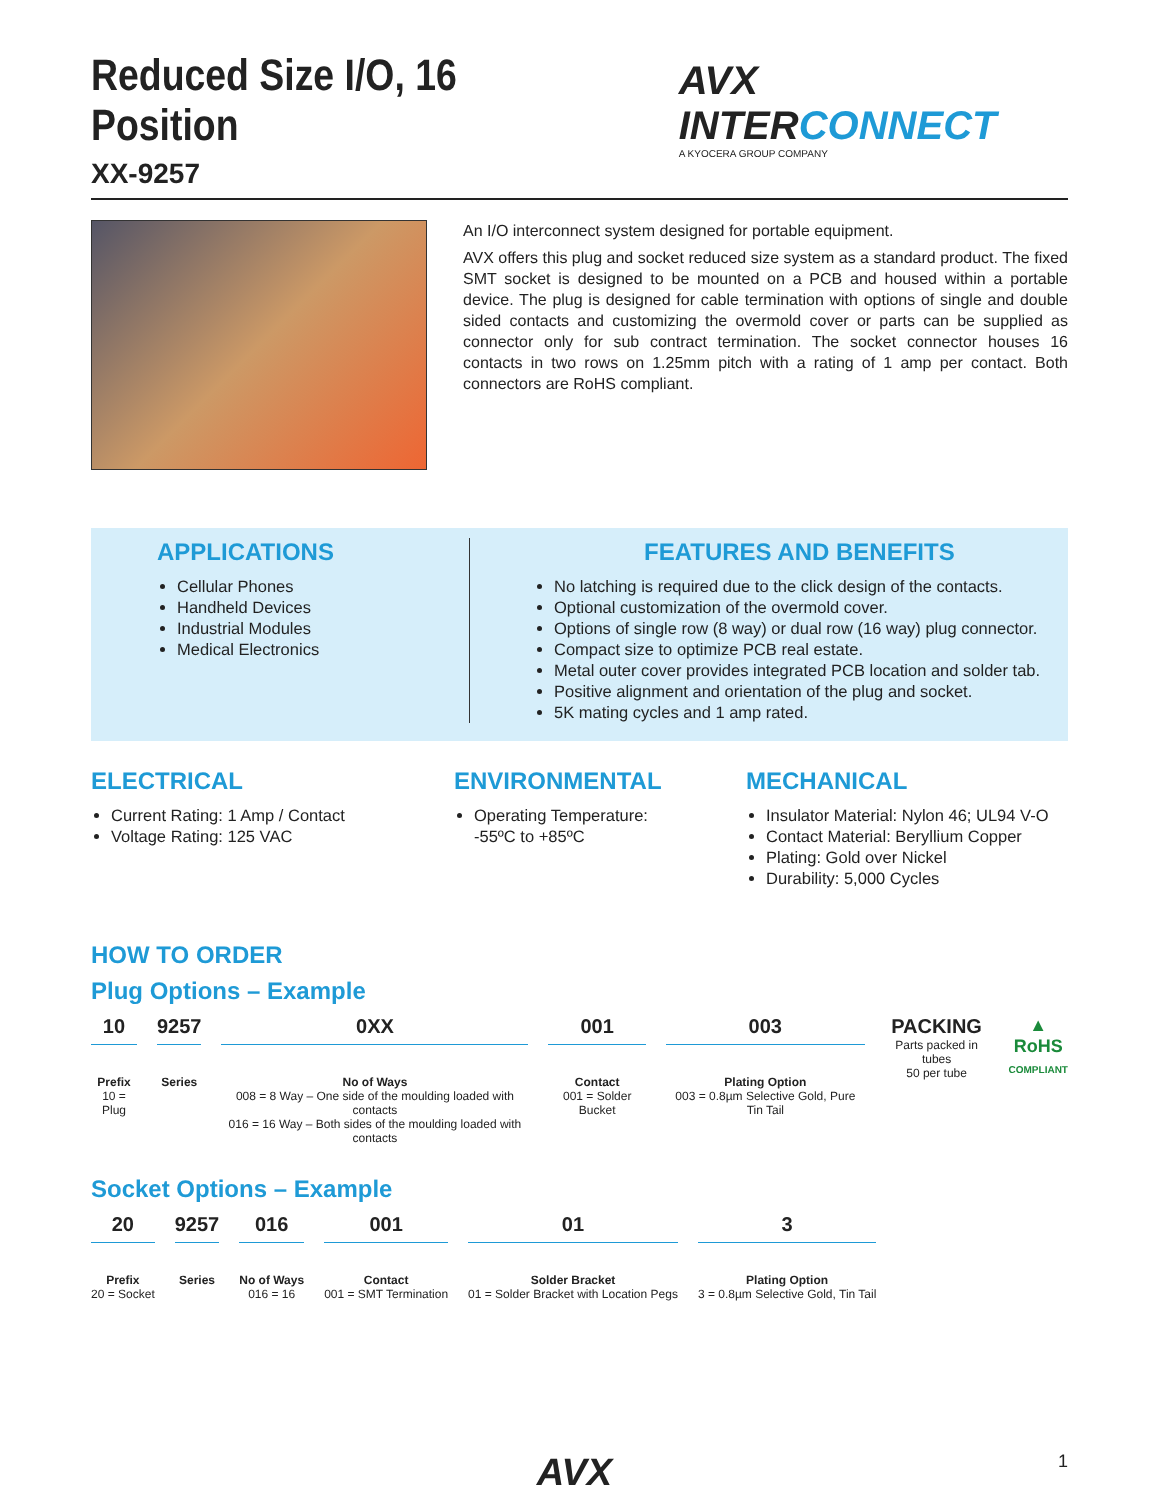Reduced Size I/O, 16 Position
XX-9257
AVX INTERCONNECT
A KYOCERA GROUP COMPANY
An I/O interconnect system designed for portable equipment.
AVX offers this plug and socket reduced size system as a standard product. The fixed SMT socket is designed to be mounted on a PCB and housed within a portable device. The plug is designed for cable termination with options of single and double sided contacts and customizing the overmold cover or parts can be supplied as connector only for sub contract termination. The socket connector houses 16 contacts in two rows on 1.25mm pitch with a rating of 1 amp per contact. Both connectors are RoHS compliant.
APPLICATIONS
Cellular Phones
Handheld Devices
Industrial Modules
Medical Electronics
FEATURES AND BENEFITS
No latching is required due to the click design of the contacts.
Optional customization of the overmold cover.
Options of single row (8 way) or dual row (16 way) plug connector.
Compact size to optimize PCB real estate.
Metal outer cover provides integrated PCB location and solder tab.
Positive alignment and orientation of the plug and socket.
5K mating cycles and 1 amp rated.
ELECTRICAL
Current Rating: 1 Amp / Contact
Voltage Rating: 125 VAC
ENVIRONMENTAL
Operating Temperature:
-55ºC to +85ºC
MECHANICAL
Insulator Material: Nylon 46; UL94 V-O
Contact Material: Beryllium Copper
Plating: Gold over Nickel
Durability: 5,000 Cycles
HOW TO ORDER
Plug Options – Example
10
Prefix
10 = Plug
9257
Series
0XX
No of Ways
008 = 8 Way – One side of the moulding loaded with contacts
016 = 16 Way – Both sides of the moulding loaded with contacts
001
Contact
001 = Solder Bucket
003
Plating Option
003 = 0.8µm Selective Gold, Pure Tin Tail
PACKING
Parts packed in tubes
50 per tube
▲
RoHS
COMPLIANT
Socket Options – Example
20
Prefix
20 = Socket
9257
Series
016
No of Ways
016 = 16
001
Contact
001 = SMT Termination
01
Solder Bracket
01 = Solder Bracket with Location Pegs
3
Plating Option
3 = 0.8µm Selective Gold, Tin Tail
AVX 1